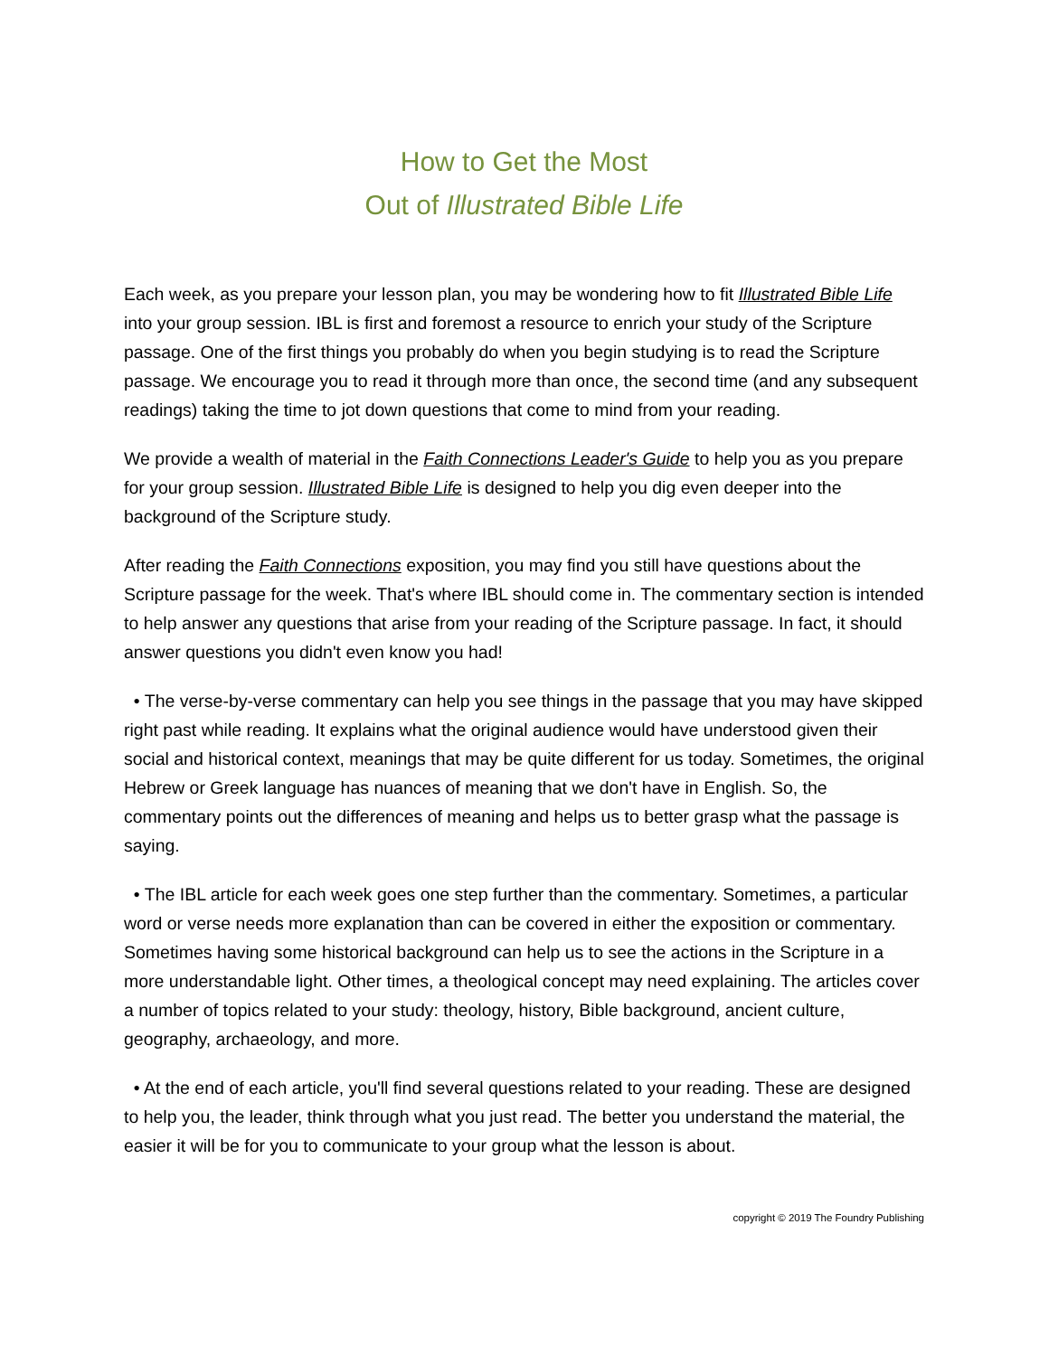How to Get the Most
Out of Illustrated Bible Life
Each week, as you prepare your lesson plan, you may be wondering how to fit Illustrated Bible Life into your group session. IBL is first and foremost a resource to enrich your study of the Scripture passage. One of the first things you probably do when you begin studying is to read the Scripture passage. We encourage you to read it through more than once, the second time (and any subsequent readings) taking the time to jot down questions that come to mind from your reading.
We provide a wealth of material in the Faith Connections Leader's Guide to help you as you prepare for your group session. Illustrated Bible Life is designed to help you dig even deeper into the background of the Scripture study.
After reading the Faith Connections exposition, you may find you still have questions about the Scripture passage for the week. That's where IBL should come in. The commentary section is intended to help answer any questions that arise from your reading of the Scripture passage. In fact, it should answer questions you didn't even know you had!
• The verse-by-verse commentary can help you see things in the passage that you may have skipped right past while reading. It explains what the original audience would have understood given their social and historical context, meanings that may be quite different for us today. Sometimes, the original Hebrew or Greek language has nuances of meaning that we don't have in English. So, the commentary points out the differences of meaning and helps us to better grasp what the passage is saying.
• The IBL article for each week goes one step further than the commentary. Sometimes, a particular word or verse needs more explanation than can be covered in either the exposition or commentary. Sometimes having some historical background can help us to see the actions in the Scripture in a more understandable light. Other times, a theological concept may need explaining. The articles cover a number of topics related to your study: theology, history, Bible background, ancient culture, geography, archaeology, and more.
• At the end of each article, you'll find several questions related to your reading. These are designed to help you, the leader, think through what you just read. The better you understand the material, the easier it will be for you to communicate to your group what the lesson is about.
copyright © 2019 The Foundry Publishing